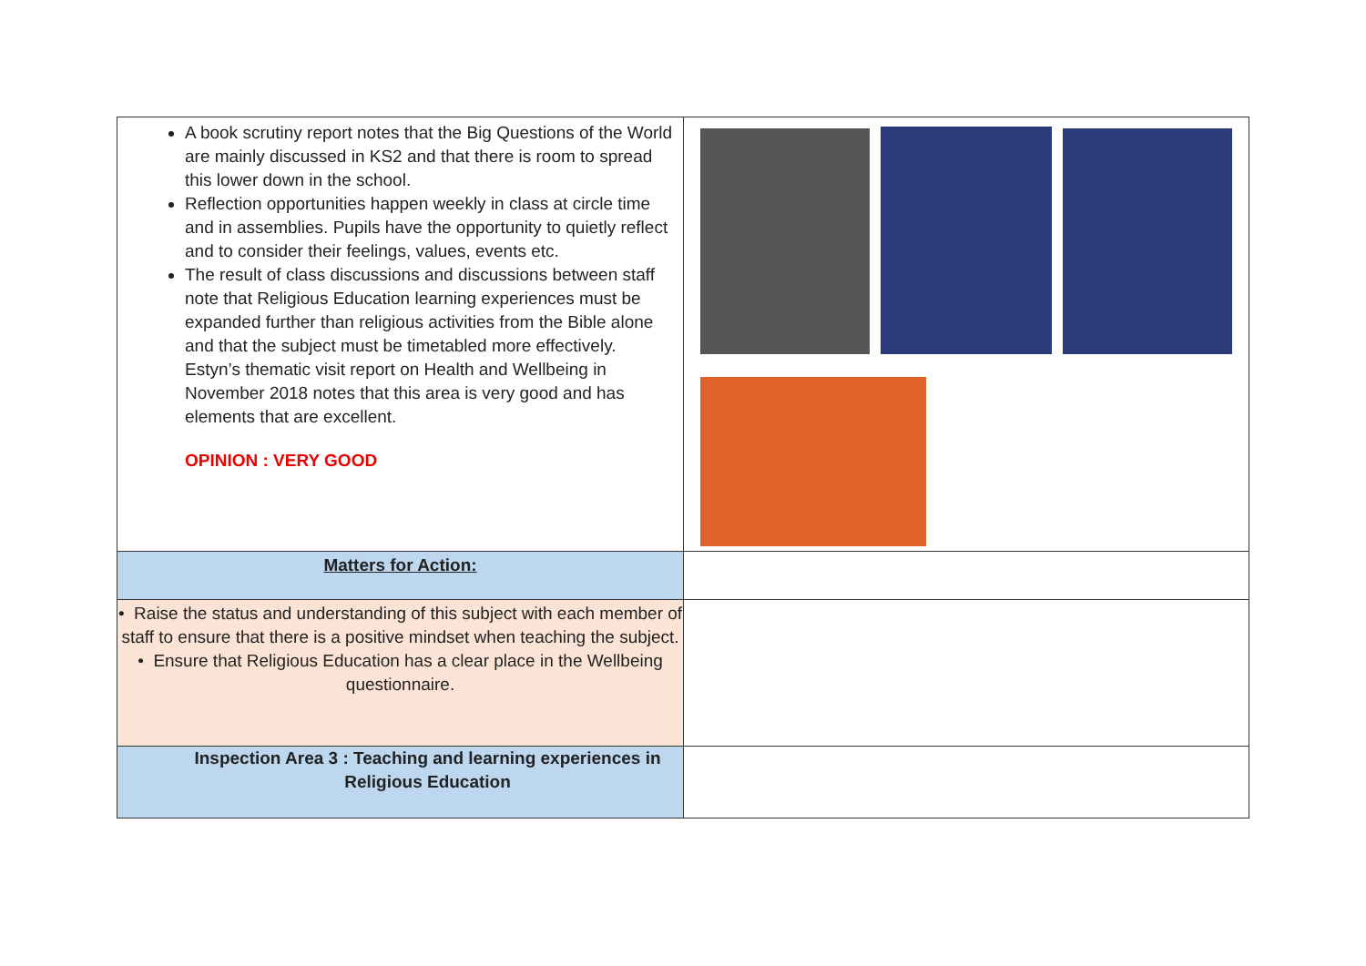| A book scrutiny report notes that the Big Questions of the World are mainly discussed in KS2 and that there is room to spread this lower down in the school. Reflection opportunities happen weekly in class at circle time and in assemblies. Pupils have the opportunity to quietly reflect and to consider their feelings, values, events etc. The result of class discussions and discussions between staff note that Religious Education learning experiences must be expanded further than religious activities from the Bible alone and that the subject must be timetabled more effectively. Estyn’s thematic visit report on Health and Wellbeing in November 2018 notes that this area is very good and has elements that are excellent. OPINION : VERY GOOD | |
| Matters for Action: | |
| • Raise the status and understanding of this subject with each member of staff to ensure that there is a positive mindset when teaching the subject. • Ensure that Religious Education has a clear place in the Wellbeing questionnaire. | |
| Inspection Area 3 : Teaching and learning experiences in Religious Education | |